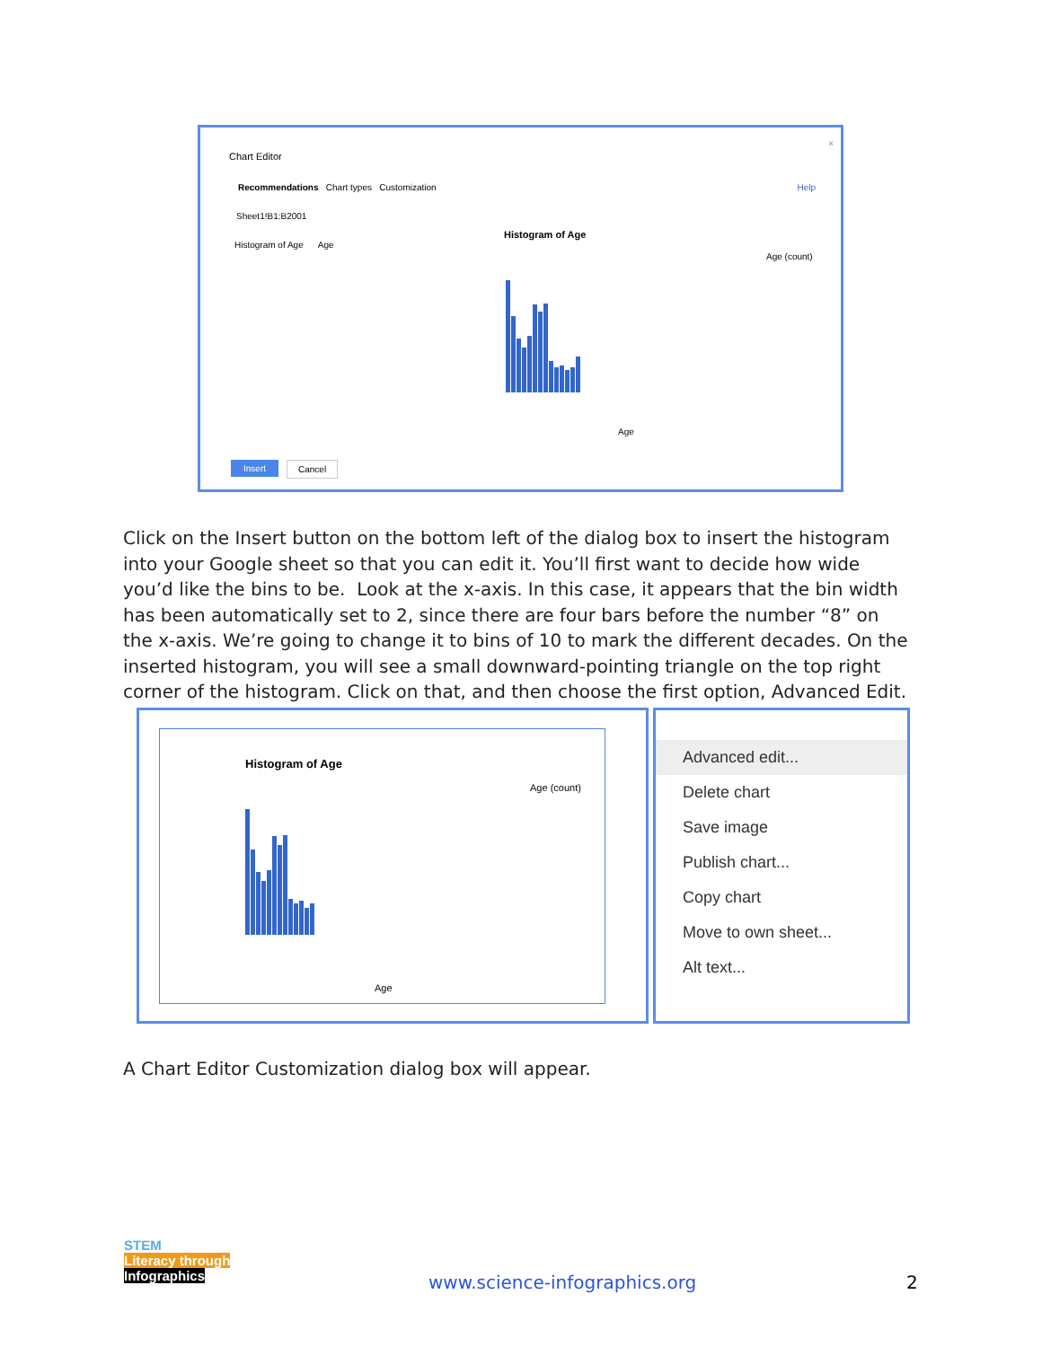Chart Editor
×
Recommendations Chart types Customization
Help
Sheet1!B1:B2001
Histogram of Age Age
Histogram of Age
Age (count)
Age
Insert Cancel
Click on the Insert button on the bottom left of the dialog box to insert the histogram into your Google sheet so that you can edit it. You’ll first want to decide how wide you’d like the bins to be. Look at the x-axis. In this case, it appears that the bin width has been automatically set to 2, since there are four bars before the number “8” on the x-axis. We’re going to change it to bins of 10 to mark the different decades. On the inserted histogram, you will see a small downward-pointing triangle on the top right corner of the histogram. Click on that, and then choose the first option, Advanced Edit.
Histogram of Age
Age (count)
Age
Advanced edit...
Delete chart
Save image
Publish chart...
Copy chart
Move to own sheet...
Alt text...
A Chart Editor Customization dialog box will appear.
STEM
Literacy through
Infographics
www.science-infographics.org 2